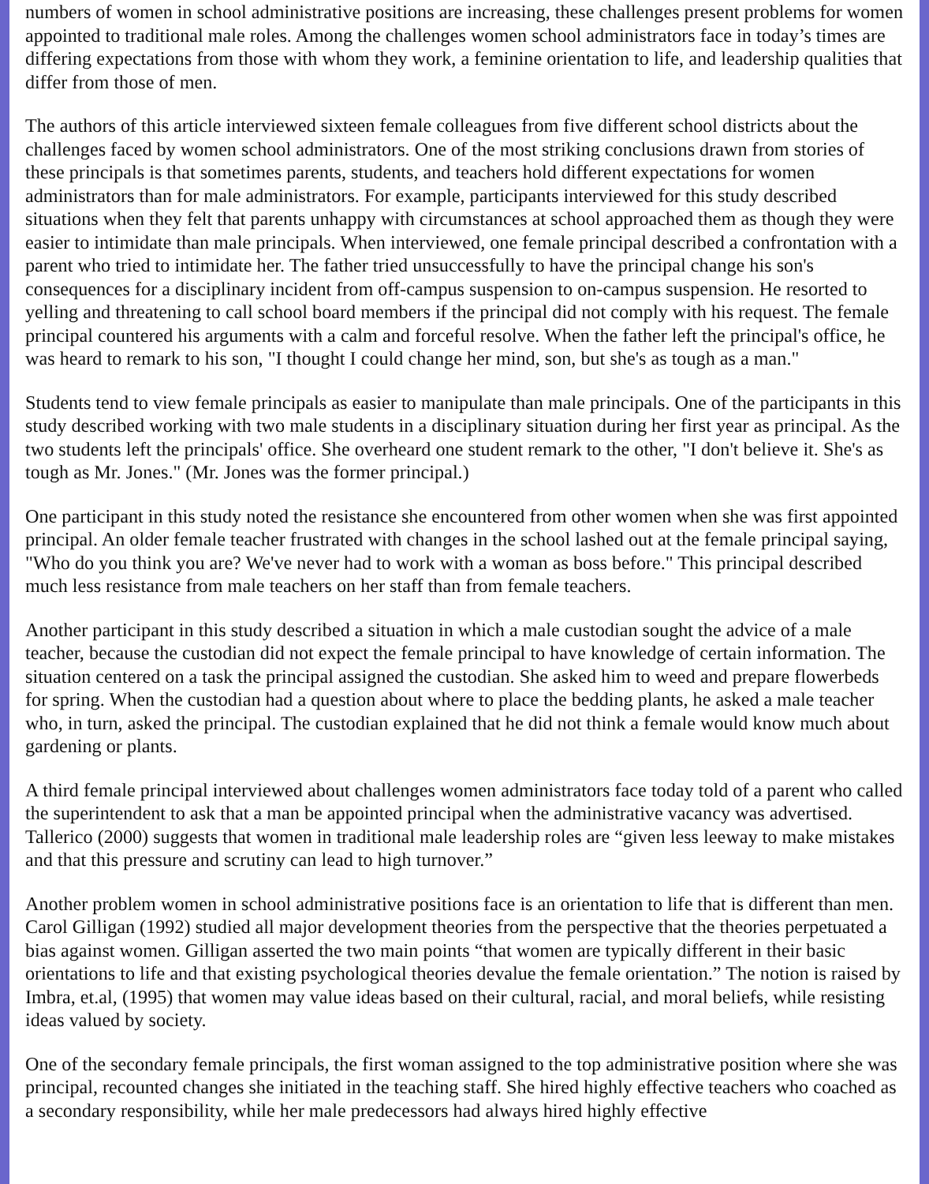numbers of women in school administrative positions are increasing, these challenges present problems for women appointed to traditional male roles. Among the challenges women school administrators face in today’s times are differing expectations from those with whom they work, a feminine orientation to life, and leadership qualities that differ from those of men.
The authors of this article interviewed sixteen female colleagues from five different school districts about the challenges faced by women school administrators. One of the most striking conclusions drawn from stories of these principals is that sometimes parents, students, and teachers hold different expectations for women administrators than for male administrators. For example, participants interviewed for this study described situations when they felt that parents unhappy with circumstances at school approached them as though they were easier to intimidate than male principals. When interviewed, one female principal described a confrontation with a parent who tried to intimidate her. The father tried unsuccessfully to have the principal change his son's consequences for a disciplinary incident from off-campus suspension to on-campus suspension. He resorted to yelling and threatening to call school board members if the principal did not comply with his request. The female principal countered his arguments with a calm and forceful resolve. When the father left the principal's office, he was heard to remark to his son, "I thought I could change her mind, son, but she's as tough as a man."
Students tend to view female principals as easier to manipulate than male principals. One of the participants in this study described working with two male students in a disciplinary situation during her first year as principal. As the two students left the principals' office. She overheard one student remark to the other, "I don't believe it. She's as tough as Mr. Jones." (Mr. Jones was the former principal.)
One participant in this study noted the resistance she encountered from other women when she was first appointed principal. An older female teacher frustrated with changes in the school lashed out at the female principal saying, "Who do you think you are? We've never had to work with a woman as boss before." This principal described much less resistance from male teachers on her staff than from female teachers.
Another participant in this study described a situation in which a male custodian sought the advice of a male teacher, because the custodian did not expect the female principal to have knowledge of certain information. The situation centered on a task the principal assigned the custodian. She asked him to weed and prepare flowerbeds for spring. When the custodian had a question about where to place the bedding plants, he asked a male teacher who, in turn, asked the principal. The custodian explained that he did not think a female would know much about gardening or plants.
A third female principal interviewed about challenges women administrators face today told of a parent who called the superintendent to ask that a man be appointed principal when the administrative vacancy was advertised. Tallerico (2000) suggests that women in traditional male leadership roles are “given less leeway to make mistakes and that this pressure and scrutiny can lead to high turnover.”
Another problem women in school administrative positions face is an orientation to life that is different than men. Carol Gilligan (1992) studied all major development theories from the perspective that the theories perpetuated a bias against women. Gilligan asserted the two main points “that women are typically different in their basic orientations to life and that existing psychological theories devalue the female orientation.” The notion is raised by Imbra, et.al, (1995) that women may value ideas based on their cultural, racial, and moral beliefs, while resisting ideas valued by society.
One of the secondary female principals, the first woman assigned to the top administrative position where she was principal, recounted changes she initiated in the teaching staff. She hired highly effective teachers who coached as a secondary responsibility, while her male predecessors had always hired highly effective